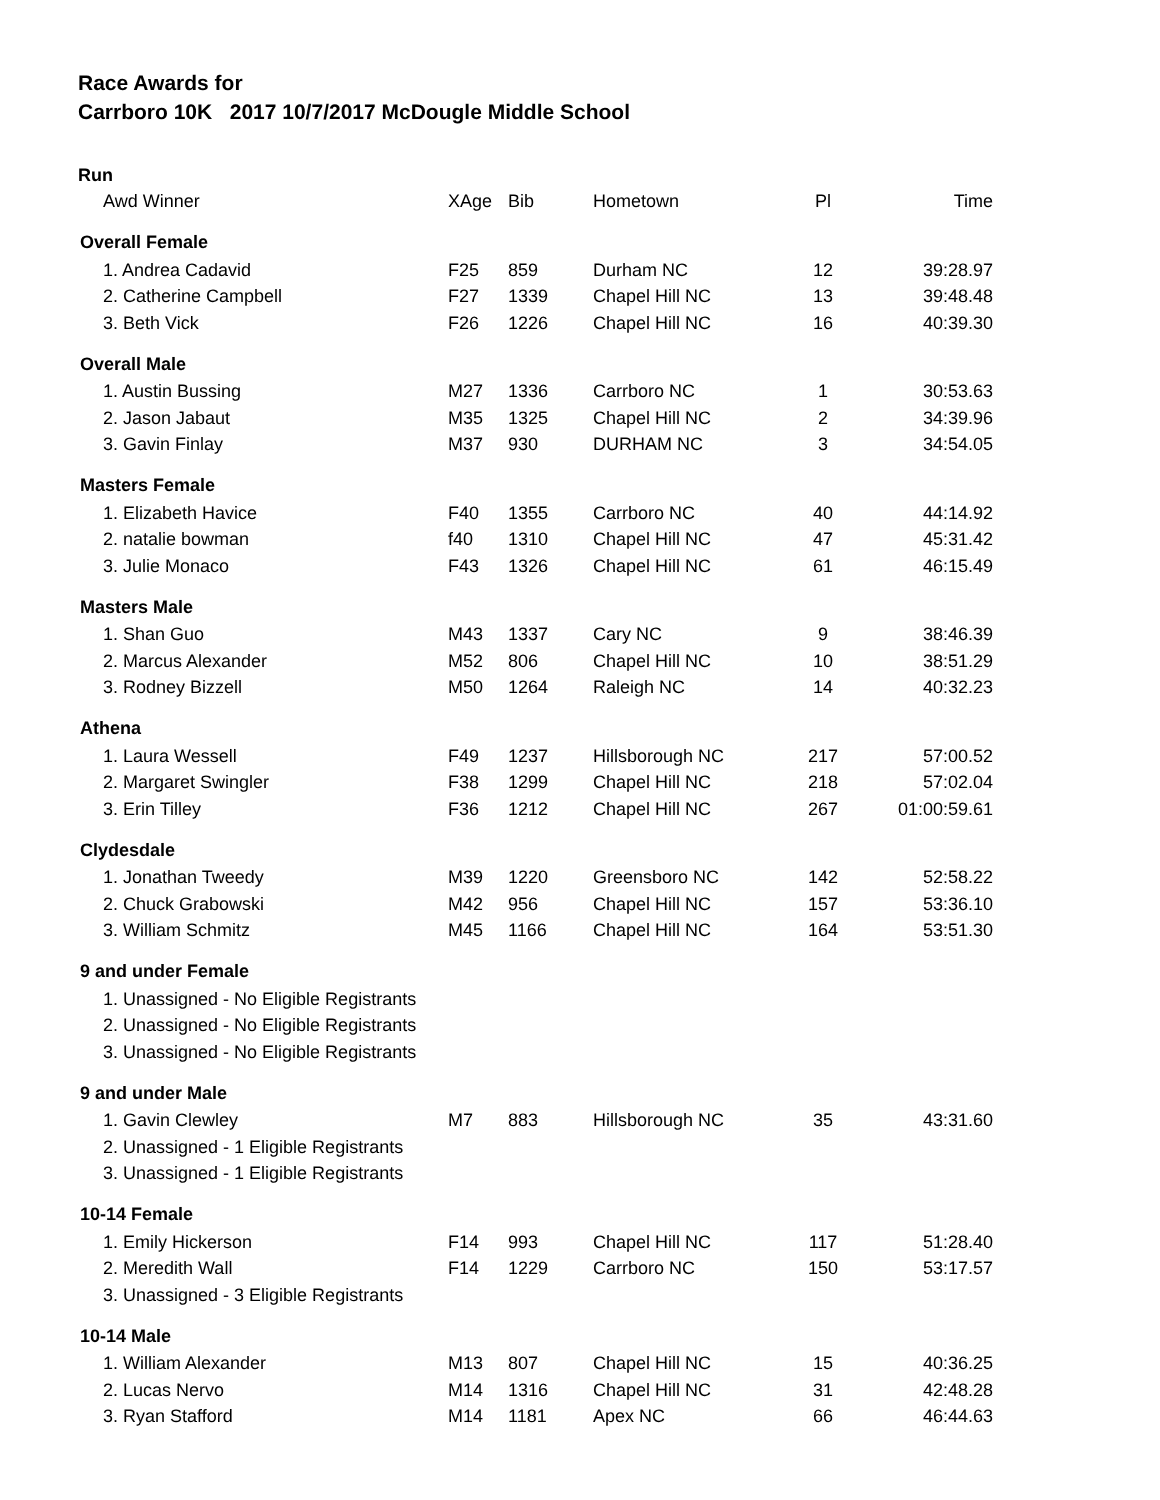Race Awards for
Carrboro 10K 2017 10/7/2017 McDougle Middle School
| Run | | | | | |
| Awd Winner | XAge | Bib | Hometown | Pl | Time |
| Overall Female | | | | | |
| 1. Andrea Cadavid | F25 | 859 | Durham NC | 12 | 39:28.97 |
| 2. Catherine Campbell | F27 | 1339 | Chapel Hill NC | 13 | 39:48.48 |
| 3. Beth Vick | F26 | 1226 | Chapel Hill NC | 16 | 40:39.30 |
| Overall Male | | | | | |
| 1. Austin Bussing | M27 | 1336 | Carrboro NC | 1 | 30:53.63 |
| 2. Jason Jabaut | M35 | 1325 | Chapel Hill NC | 2 | 34:39.96 |
| 3. Gavin Finlay | M37 | 930 | DURHAM NC | 3 | 34:54.05 |
| Masters Female | | | | | |
| 1. Elizabeth Havice | F40 | 1355 | Carrboro NC | 40 | 44:14.92 |
| 2. natalie bowman | f40 | 1310 | Chapel Hill NC | 47 | 45:31.42 |
| 3. Julie Monaco | F43 | 1326 | Chapel Hill NC | 61 | 46:15.49 |
| Masters Male | | | | | |
| 1. Shan Guo | M43 | 1337 | Cary NC | 9 | 38:46.39 |
| 2. Marcus Alexander | M52 | 806 | Chapel Hill NC | 10 | 38:51.29 |
| 3. Rodney Bizzell | M50 | 1264 | Raleigh NC | 14 | 40:32.23 |
| Athena | | | | | |
| 1. Laura Wessell | F49 | 1237 | Hillsborough NC | 217 | 57:00.52 |
| 2. Margaret Swingler | F38 | 1299 | Chapel Hill NC | 218 | 57:02.04 |
| 3. Erin Tilley | F36 | 1212 | Chapel Hill NC | 267 | 01:00:59.61 |
| Clydesdale | | | | | |
| 1. Jonathan Tweedy | M39 | 1220 | Greensboro NC | 142 | 52:58.22 |
| 2. Chuck Grabowski | M42 | 956 | Chapel Hill NC | 157 | 53:36.10 |
| 3. William Schmitz | M45 | 1166 | Chapel Hill NC | 164 | 53:51.30 |
| 9 and under Female | | | | | |
| 1. Unassigned - No Eligible Registrants | | | | | |
| 2. Unassigned - No Eligible Registrants | | | | | |
| 3. Unassigned - No Eligible Registrants | | | | | |
| 9 and under Male | | | | | |
| 1. Gavin Clewley | M7 | 883 | Hillsborough NC | 35 | 43:31.60 |
| 2. Unassigned - 1 Eligible Registrants | | | | | |
| 3. Unassigned - 1 Eligible Registrants | | | | | |
| 10-14 Female | | | | | |
| 1. Emily Hickerson | F14 | 993 | Chapel Hill NC | 117 | 51:28.40 |
| 2. Meredith Wall | F14 | 1229 | Carrboro NC | 150 | 53:17.57 |
| 3. Unassigned - 3 Eligible Registrants | | | | | |
| 10-14 Male | | | | | |
| 1. William Alexander | M13 | 807 | Chapel Hill NC | 15 | 40:36.25 |
| 2. Lucas Nervo | M14 | 1316 | Chapel Hill NC | 31 | 42:48.28 |
| 3. Ryan Stafford | M14 | 1181 | Apex NC | 66 | 46:44.63 |